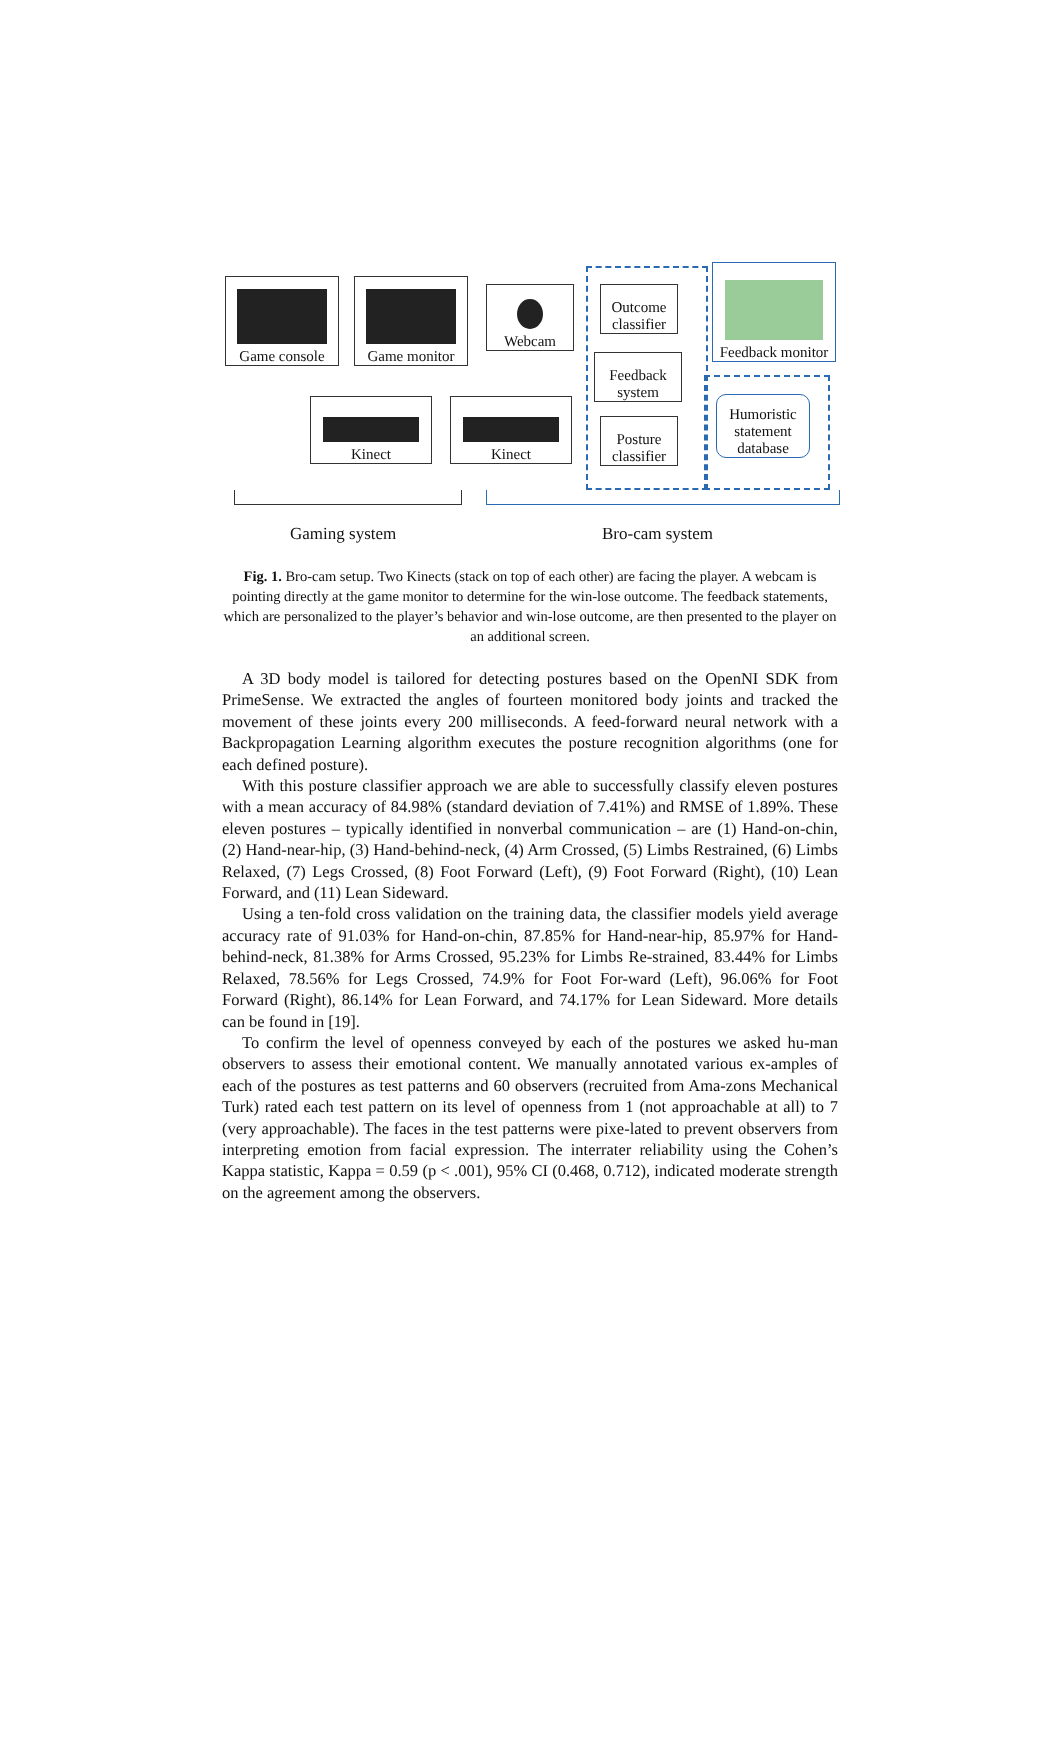Game console Game monitor Webcam
Outcome
classifier
Feedback
system
Posture
classifier
Feedback monitor
Humoristic
statement
database
Kinect Kinect
Gaming system Bro-cam system
Fig. 1. Bro-cam setup. Two Kinects (stack on top of each other) are facing the player. A webcam is pointing directly at the game monitor to determine for the win-lose outcome. The feedback statements, which are personalized to the player’s behavior and win-lose outcome, are then presented to the player on an additional screen.
A 3D body model is tailored for detecting postures based on the OpenNI SDK from PrimeSense. We extracted the angles of fourteen monitored body joints and tracked the movement of these joints every 200 milliseconds. A feed-forward neural network with a Backpropagation Learning algorithm executes the posture recognition algorithms (one for each defined posture).
With this posture classifier approach we are able to successfully classify eleven postures with a mean accuracy of 84.98% (standard deviation of 7.41%) and RMSE of 1.89%. These eleven postures – typically identified in nonverbal communication – are (1) Hand-on-chin, (2) Hand-near-hip, (3) Hand-behind-neck, (4) Arm Crossed, (5) Limbs Restrained, (6) Limbs Relaxed, (7) Legs Crossed, (8) Foot Forward (Left), (9) Foot Forward (Right), (10) Lean Forward, and (11) Lean Sideward.
Using a ten-fold cross validation on the training data, the classifier models yield average accuracy rate of 91.03% for Hand-on-chin, 87.85% for Hand-near-hip, 85.97% for Hand-behind-neck, 81.38% for Arms Crossed, 95.23% for Limbs Re-strained, 83.44% for Limbs Relaxed, 78.56% for Legs Crossed, 74.9% for Foot For-ward (Left), 96.06% for Foot Forward (Right), 86.14% for Lean Forward, and 74.17% for Lean Sideward. More details can be found in [19].
To confirm the level of openness conveyed by each of the postures we asked hu-man observers to assess their emotional content. We manually annotated various ex-amples of each of the postures as test patterns and 60 observers (recruited from Ama-zons Mechanical Turk) rated each test pattern on its level of openness from 1 (not approachable at all) to 7 (very approachable). The faces in the test patterns were pixe-lated to prevent observers from interpreting emotion from facial expression. The interrater reliability using the Cohen’s Kappa statistic, Kappa = 0.59 (p < .001), 95% CI (0.468, 0.712), indicated moderate strength on the agreement among the observers.